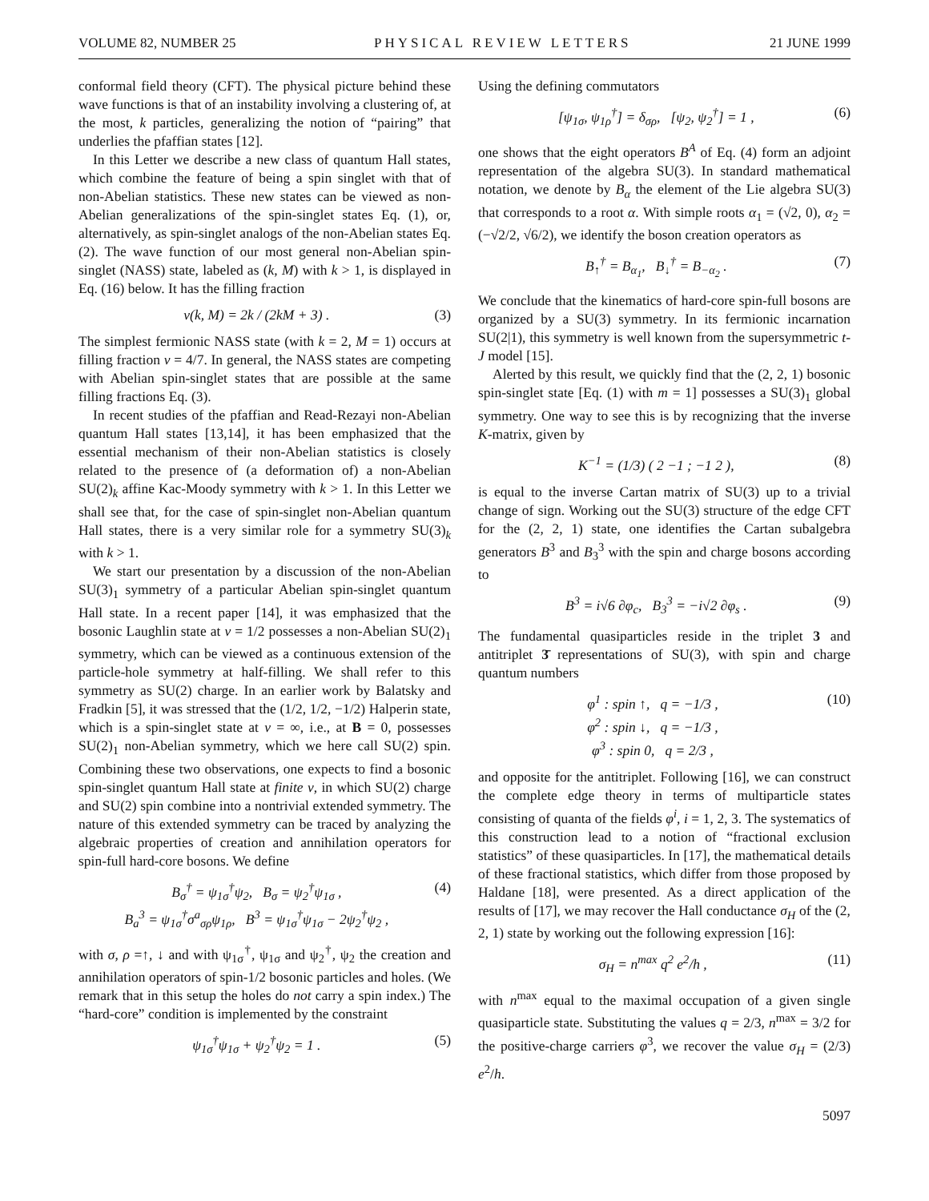VOLUME 82, NUMBER 25 PHYSICAL REVIEW LETTERS 21 JUNE 1999
conformal field theory (CFT). The physical picture behind these wave functions is that of an instability involving a clustering of, at the most, k particles, generalizing the notion of “pairing” that underlies the pfaffian states [12].
In this Letter we describe a new class of quantum Hall states, which combine the feature of being a spin singlet with that of non-Abelian statistics. These new states can be viewed as non-Abelian generalizations of the spin-singlet states Eq. (1), or, alternatively, as spin-singlet analogs of the non-Abelian states Eq. (2). The wave function of our most general non-Abelian spin-singlet (NASS) state, labeled as (k, M) with k > 1, is displayed in Eq. (16) below. It has the filling fraction
ν(k, M) = 2k / (2kM + 3) . (3)
The simplest fermionic NASS state (with k = 2, M = 1) occurs at filling fraction ν = 4/7. In general, the NASS states are competing with Abelian spin-singlet states that are possible at the same filling fractions Eq. (3).
In recent studies of the pfaffian and Read-Rezayi non-Abelian quantum Hall states [13,14], it has been emphasized that the essential mechanism of their non-Abelian statistics is closely related to the presence of (a deformation of) a non-Abelian SU(2)<sub>k</sub> affine Kac-Moody symmetry with k > 1. In this Letter we shall see that, for the case of spin-singlet non-Abelian quantum Hall states, there is a very similar role for a symmetry SU(3)<sub>k</sub> with k > 1.
We start our presentation by a discussion of the non-Abelian SU(3)<sub>1</sub> symmetry of a particular Abelian spin-singlet quantum Hall state. In a recent paper [14], it was emphasized that the bosonic Laughlin state at ν = 1/2 possesses a non-Abelian SU(2)<sub>1</sub> symmetry, which can be viewed as a continuous extension of the particle-hole symmetry at half-filling. We shall refer to this symmetry as SU(2) charge. In an earlier work by Balatsky and Fradkin [5], it was stressed that the (1/2, 1/2, −1/2) Halperin state, which is a spin-singlet state at ν = ∞, i.e., at B = 0, possesses SU(2)<sub>1</sub> non-Abelian symmetry, which we here call SU(2) spin. Combining these two observations, one expects to find a bosonic spin-singlet quantum Hall state at finite ν, in which SU(2) charge and SU(2) spin combine into a nontrivial extended symmetry. The nature of this extended symmetry can be traced by analyzing the algebraic properties of creation and annihilation operators for spin-full hard-core bosons. We define
B<sub>σ</sub><sup>†</sup> = ψ<sub>1σ</sub><sup>†</sup>ψ<sub>2</sub>, B<sub>σ</sub> = ψ<sub>2</sub><sup>†</sup>ψ<sub>1σ</sub> ,
B<sub>a</sub><sup>3</sup> = ψ<sub>1σ</sub><sup>†</sup>σ<sup>a</sup><sub>σρ</sub>ψ<sub>1ρ</sub>, B<sup>3</sup> = ψ<sub>1σ</sub><sup>†</sup>ψ<sub>1σ</sub> − 2ψ<sub>2</sub><sup>†</sup>ψ<sub>2</sub> , (4)
with σ, ρ =↑, ↓ and with ψ<sub>1σ</sub><sup>†</sup>, ψ<sub>1σ</sub> and ψ<sub>2</sub><sup>†</sup>, ψ<sub>2</sub> the creation and annihilation operators of spin-1/2 bosonic particles and holes. (We remark that in this setup the holes do not carry a spin index.) The “hard-core” condition is implemented by the constraint
ψ<sub>1σ</sub><sup>†</sup>ψ<sub>1σ</sub> + ψ<sub>2</sub><sup>†</sup>ψ<sub>2</sub> = 1 . (5)
Using the defining commutators
[ψ<sub>1σ</sub>, ψ<sub>1ρ</sub><sup>†</sup>] = δ<sub>σρ</sub>, [ψ<sub>2</sub>, ψ<sub>2</sub><sup>†</sup>] = 1 , (6)
one shows that the eight operators B<sup>A</sup> of Eq. (4) form an adjoint representation of the algebra SU(3). In standard mathematical notation, we denote by B<sub>α</sub> the element of the Lie algebra SU(3) that corresponds to a root α. With simple roots α<sub>1</sub> = (√2, 0), α<sub>2</sub> = (−√2/2, √6/2), we identify the boson creation operators as
B<sub>↑</sub><sup>†</sup> = B<sub>α<sub>1</sub></sub>, B<sub>↓</sub><sup>†</sup> = B<sub>−α<sub>2</sub></sub> . (7)
We conclude that the kinematics of hard-core spin-full bosons are organized by a SU(3) symmetry. In its fermionic incarnation SU(2|1), this symmetry is well known from the supersymmetric t-J model [15].
Alerted by this result, we quickly find that the (2, 2, 1) bosonic spin-singlet state [Eq. (1) with m = 1] possesses a SU(3)<sub>1</sub> global symmetry. One way to see this is by recognizing that the inverse K-matrix, given by
K<sup>−1</sup> = (1/3) ( 2 −1 ; −1 2 ), (8)
is equal to the inverse Cartan matrix of SU(3) up to a trivial change of sign. Working out the SU(3) structure of the edge CFT for the (2, 2, 1) state, one identifies the Cartan subalgebra generators B<sup>3</sup> and B<sub>3</sub><sup>3</sup> with the spin and charge bosons according to
B<sup>3</sup> = i√6 ∂φ<sub>c</sub>, B<sub>3</sub><sup>3</sup> = −i√2 ∂φ<sub>s</sub> . (9)
The fundamental quasiparticles reside in the triplet 3 and antitriplet 3̄ representations of SU(3), with spin and charge quantum numbers
φ<sup>1</sup> : spin ↑, q = −1/3 ,
φ<sup>2</sup> : spin ↓, q = −1/3 ,
φ<sup>3</sup> : spin 0, q = 2/3 , (10)
and opposite for the antitriplet. Following [16], we can construct the complete edge theory in terms of multiparticle states consisting of quanta of the fields φ<sup>i</sup>, i = 1, 2, 3. The systematics of this construction lead to a notion of “fractional exclusion statistics” of these quasiparticles. In [17], the mathematical details of these fractional statistics, which differ from those proposed by Haldane [18], were presented. As a direct application of the results of [17], we may recover the Hall conductance σ<sub>H</sub> of the (2, 2, 1) state by working out the following expression [16]:
σ<sub>H</sub> = n<sup>max</sup> q<sup>2</sup> e<sup>2</sup>/h , (11)
with n<sup>max</sup> equal to the maximal occupation of a given single quasiparticle state. Substituting the values q = 2/3, n<sup>max</sup> = 3/2 for the positive-charge carriers φ<sup>3</sup>, we recover the value σ<sub>H</sub> = (2/3) e<sup>2</sup>/h.
5097